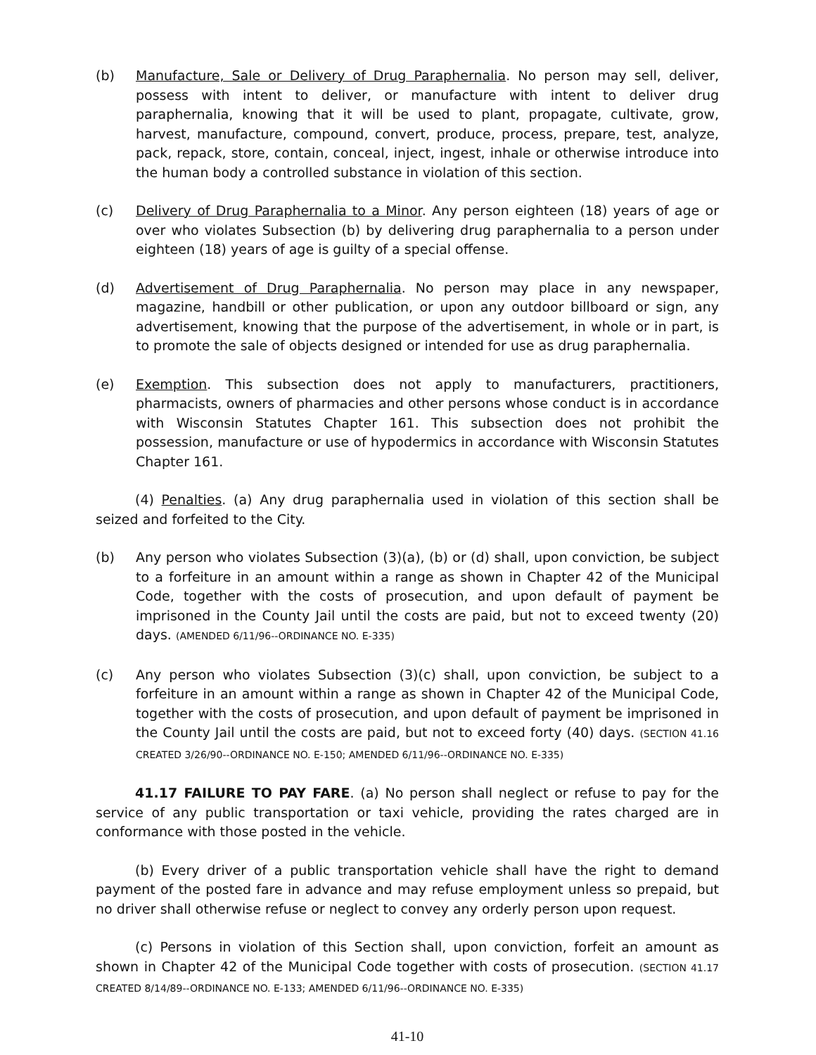(b) Manufacture, Sale or Delivery of Drug Paraphernalia. No person may sell, deliver, possess with intent to deliver, or manufacture with intent to deliver drug paraphernalia, knowing that it will be used to plant, propagate, cultivate, grow, harvest, manufacture, compound, convert, produce, process, prepare, test, analyze, pack, repack, store, contain, conceal, inject, ingest, inhale or otherwise introduce into the human body a controlled substance in violation of this section.
(c) Delivery of Drug Paraphernalia to a Minor. Any person eighteen (18) years of age or over who violates Subsection (b) by delivering drug paraphernalia to a person under eighteen (18) years of age is guilty of a special offense.
(d) Advertisement of Drug Paraphernalia. No person may place in any newspaper, magazine, handbill or other publication, or upon any outdoor billboard or sign, any advertisement, knowing that the purpose of the advertisement, in whole or in part, is to promote the sale of objects designed or intended for use as drug paraphernalia.
(e) Exemption. This subsection does not apply to manufacturers, practitioners, pharmacists, owners of pharmacies and other persons whose conduct is in accordance with Wisconsin Statutes Chapter 161. This subsection does not prohibit the possession, manufacture or use of hypodermics in accordance with Wisconsin Statutes Chapter 161.
(4) Penalties. (a) Any drug paraphernalia used in violation of this section shall be seized and forfeited to the City.
(b) Any person who violates Subsection (3)(a), (b) or (d) shall, upon conviction, be subject to a forfeiture in an amount within a range as shown in Chapter 42 of the Municipal Code, together with the costs of prosecution, and upon default of payment be imprisoned in the County Jail until the costs are paid, but not to exceed twenty (20) days. (AMENDED 6/11/96--ORDINANCE NO. E-335)
(c) Any person who violates Subsection (3)(c) shall, upon conviction, be subject to a forfeiture in an amount within a range as shown in Chapter 42 of the Municipal Code, together with the costs of prosecution, and upon default of payment be imprisoned in the County Jail until the costs are paid, but not to exceed forty (40) days. (SECTION 41.16 CREATED 3/26/90--ORDINANCE NO. E-150; AMENDED 6/11/96--ORDINANCE NO. E-335)
41.17 FAILURE TO PAY FARE. (a) No person shall neglect or refuse to pay for the service of any public transportation or taxi vehicle, providing the rates charged are in conformance with those posted in the vehicle.
(b) Every driver of a public transportation vehicle shall have the right to demand payment of the posted fare in advance and may refuse employment unless so prepaid, but no driver shall otherwise refuse or neglect to convey any orderly person upon request.
(c) Persons in violation of this Section shall, upon conviction, forfeit an amount as shown in Chapter 42 of the Municipal Code together with costs of prosecution. (SECTION 41.17 CREATED 8/14/89--ORDINANCE NO. E-133; AMENDED 6/11/96--ORDINANCE NO. E-335)
41-10